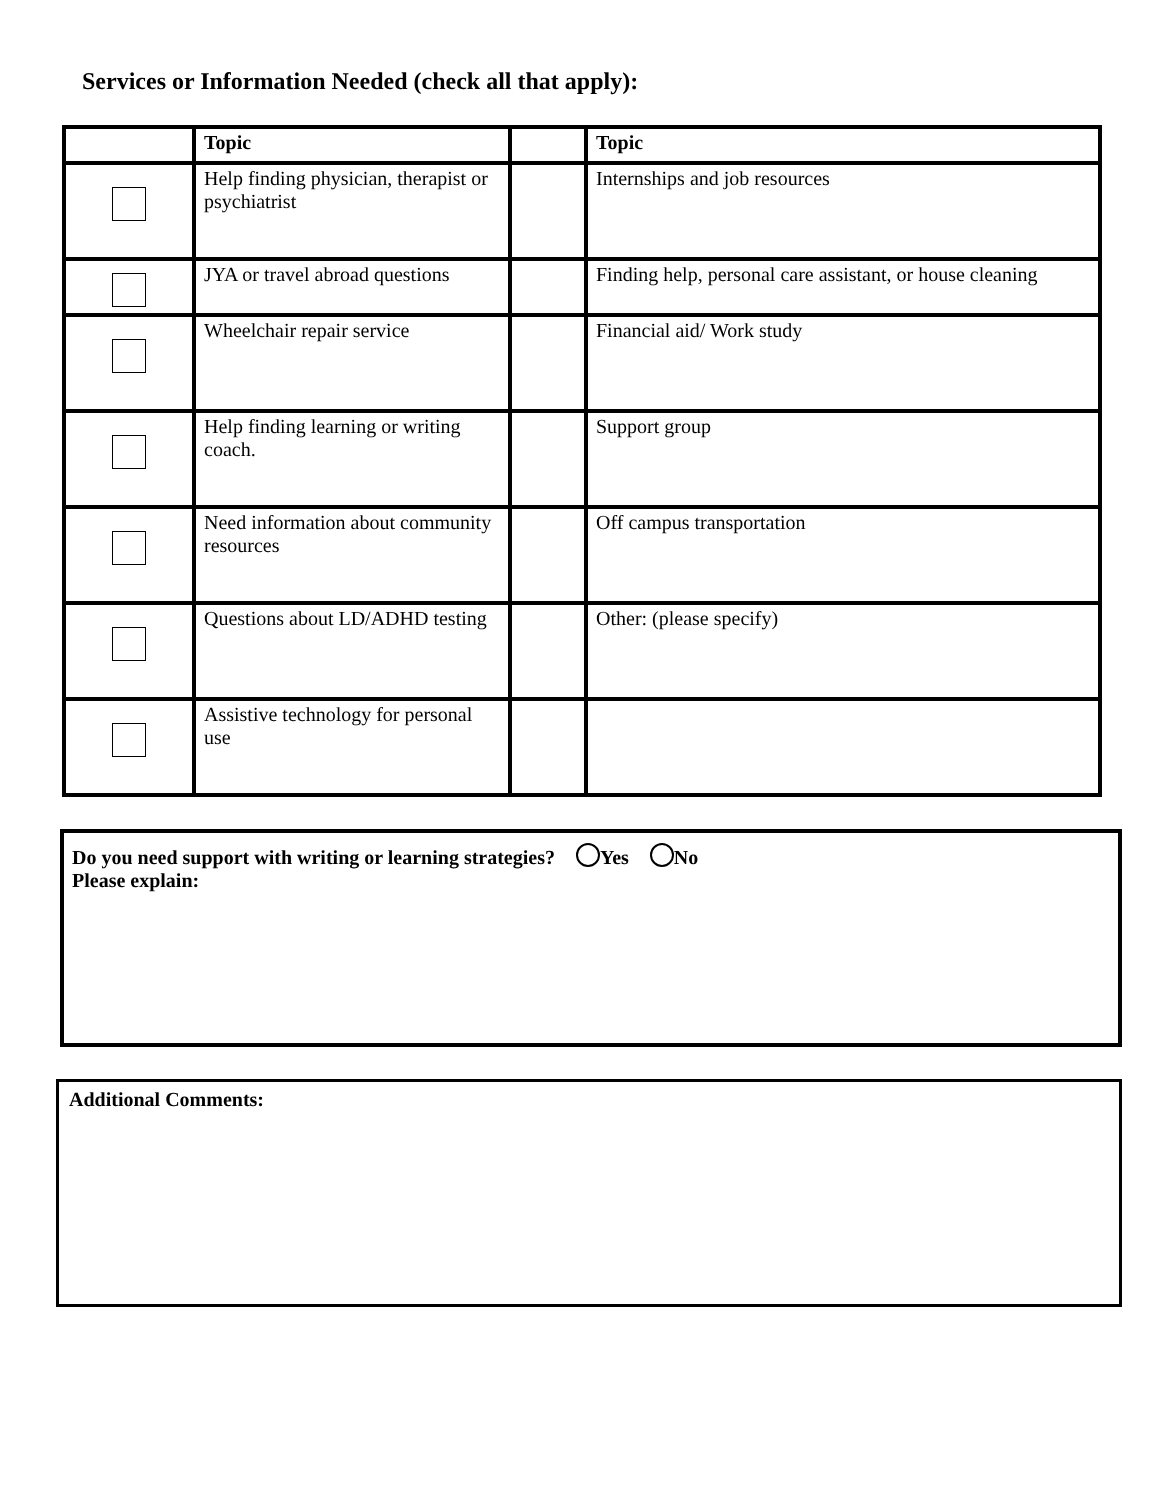Services or Information Needed (check all that apply):
| | Topic | | Topic |
| --- | --- | --- | --- |
| | Help finding physician, therapist or psychiatrist | | Internships and job resources |
| | JYA or travel abroad questions | | Finding help, personal care assistant, or house cleaning |
| | Wheelchair repair service | | Financial aid/ Work study |
| | Help finding learning or writing coach. | | Support group |
| | Need information about community resources | | Off campus transportation |
| | Questions about LD/ADHD testing | | Other: (please specify) |
| | Assistive technology for personal use | | |
Do you need support with writing or learning strategies? Yes No
Please explain:
Additional Comments: